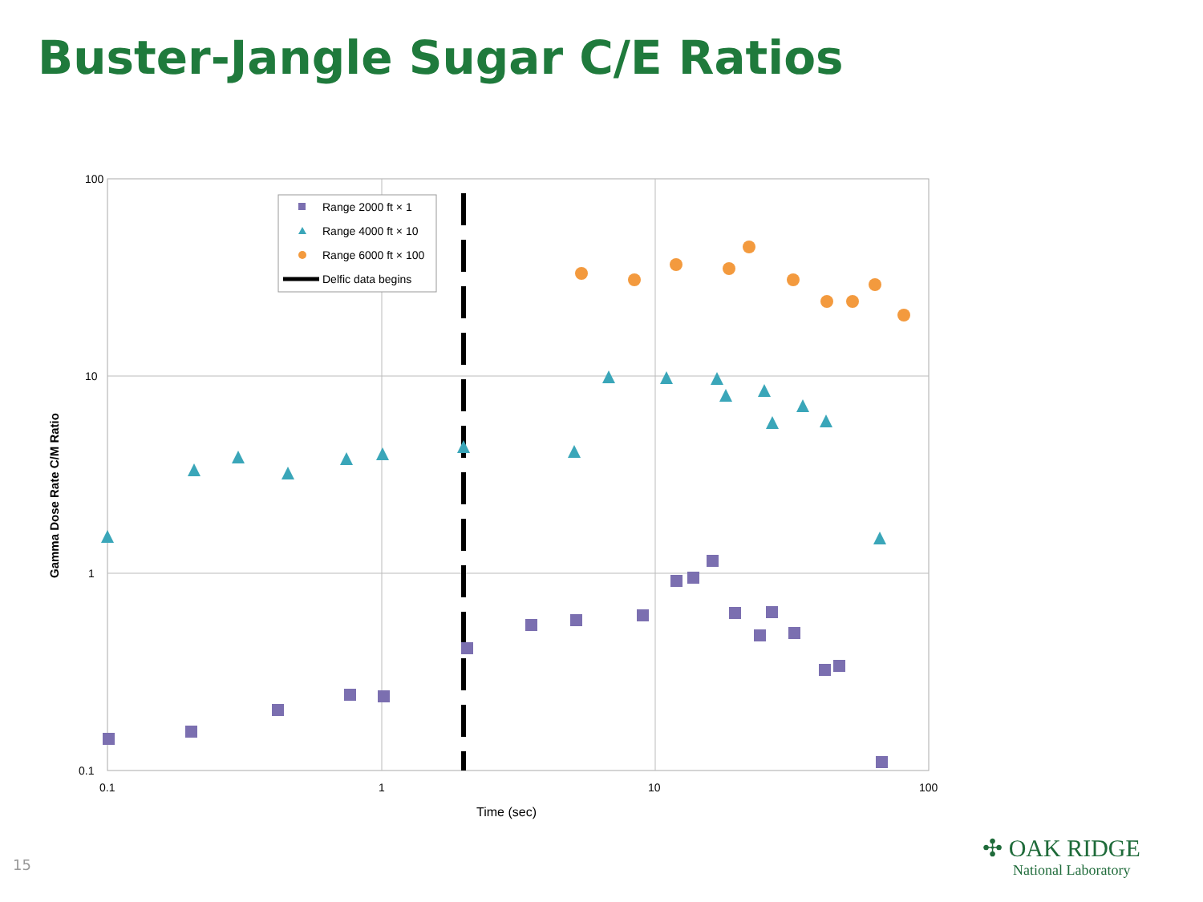Buster-Jangle Sugar C/E Ratios
100
10
1
0.1
0.1
1
10
100
Time (sec)
Gamma Dose Rate C/M Ratio
Range 2000 ft × 1
Range 4000 ft × 10
Range 6000 ft × 100
Delfic data begins
15
✣ OAK RIDGE
National Laboratory